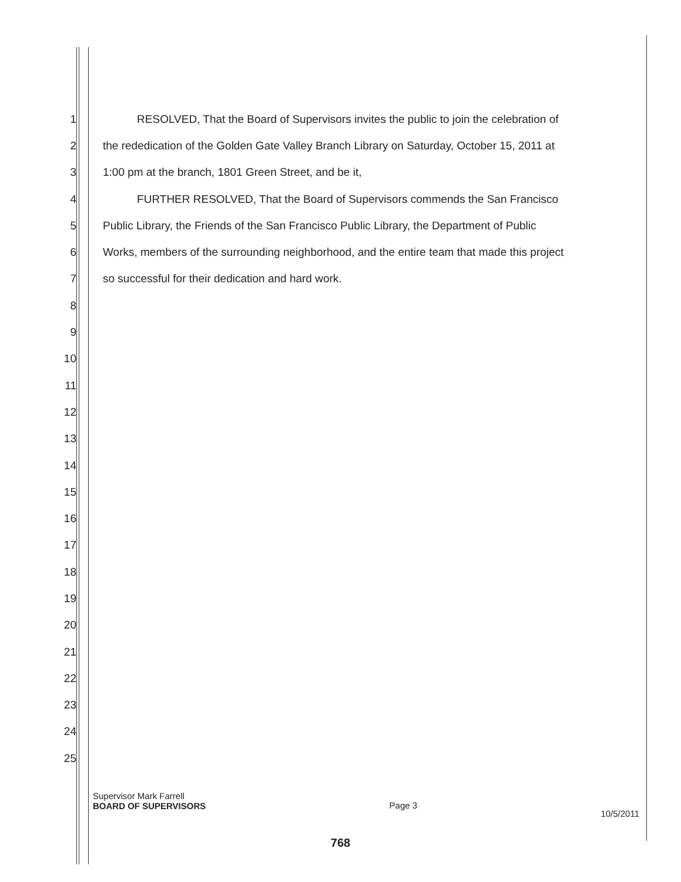1 RESOLVED, That the Board of Supervisors invites the public to join the celebration of
2 the rededication of the Golden Gate Valley Branch Library on Saturday, October 15, 2011 at
3 1:00 pm at the branch, 1801 Green Street, and be it,
4 FURTHER RESOLVED, That the Board of Supervisors commends the San Francisco
5 Public Library, the Friends of the San Francisco Public Library, the Department of Public
6 Works, members of the surrounding neighborhood, and the entire team that made this project
7 so successful for their dedication and hard work.
8
9
10
11
12
13
14
15
16
17
18
19
20
21
22
23
24
25
Supervisor Mark Farrell
BOARD OF SUPERVISORS
Page 3
10/5/2011
768